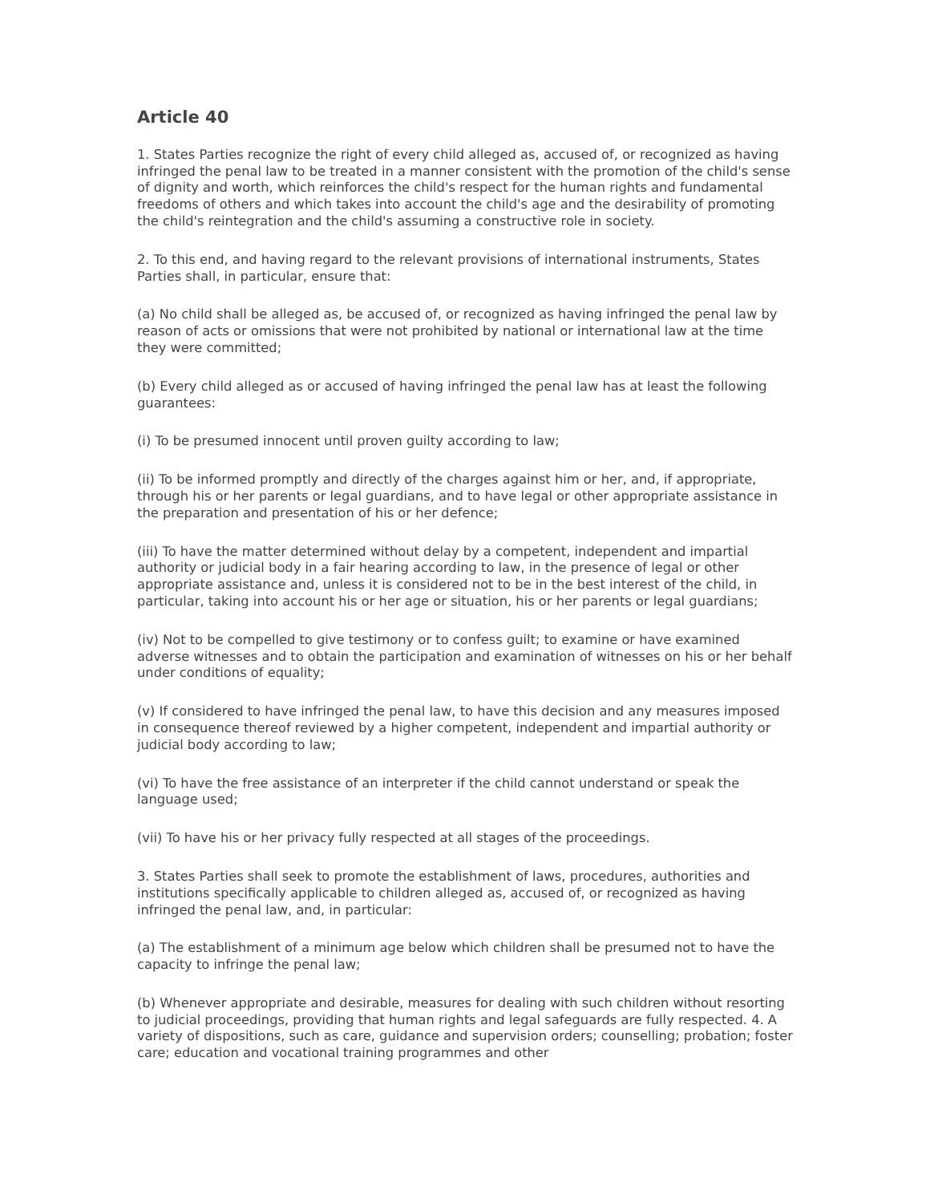Article 40
1. States Parties recognize the right of every child alleged as, accused of, or recognized as having infringed the penal law to be treated in a manner consistent with the promotion of the child's sense of dignity and worth, which reinforces the child's respect for the human rights and fundamental freedoms of others and which takes into account the child's age and the desirability of promoting the child's reintegration and the child's assuming a constructive role in society.
2. To this end, and having regard to the relevant provisions of international instruments, States Parties shall, in particular, ensure that:
(a) No child shall be alleged as, be accused of, or recognized as having infringed the penal law by reason of acts or omissions that were not prohibited by national or international law at the time they were committed;
(b) Every child alleged as or accused of having infringed the penal law has at least the following guarantees:
(i) To be presumed innocent until proven guilty according to law;
(ii) To be informed promptly and directly of the charges against him or her, and, if appropriate, through his or her parents or legal guardians, and to have legal or other appropriate assistance in the preparation and presentation of his or her defence;
(iii) To have the matter determined without delay by a competent, independent and impartial authority or judicial body in a fair hearing according to law, in the presence of legal or other appropriate assistance and, unless it is considered not to be in the best interest of the child, in particular, taking into account his or her age or situation, his or her parents or legal guardians;
(iv) Not to be compelled to give testimony or to confess guilt; to examine or have examined adverse witnesses and to obtain the participation and examination of witnesses on his or her behalf under conditions of equality;
(v) If considered to have infringed the penal law, to have this decision and any measures imposed in consequence thereof reviewed by a higher competent, independent and impartial authority or judicial body according to law;
(vi) To have the free assistance of an interpreter if the child cannot understand or speak the language used;
(vii) To have his or her privacy fully respected at all stages of the proceedings.
3. States Parties shall seek to promote the establishment of laws, procedures, authorities and institutions specifically applicable to children alleged as, accused of, or recognized as having infringed the penal law, and, in particular:
(a) The establishment of a minimum age below which children shall be presumed not to have the capacity to infringe the penal law;
(b) Whenever appropriate and desirable, measures for dealing with such children without resorting to judicial proceedings, providing that human rights and legal safeguards are fully respected. 4. A variety of dispositions, such as care, guidance and supervision orders; counselling; probation; foster care; education and vocational training programmes and other